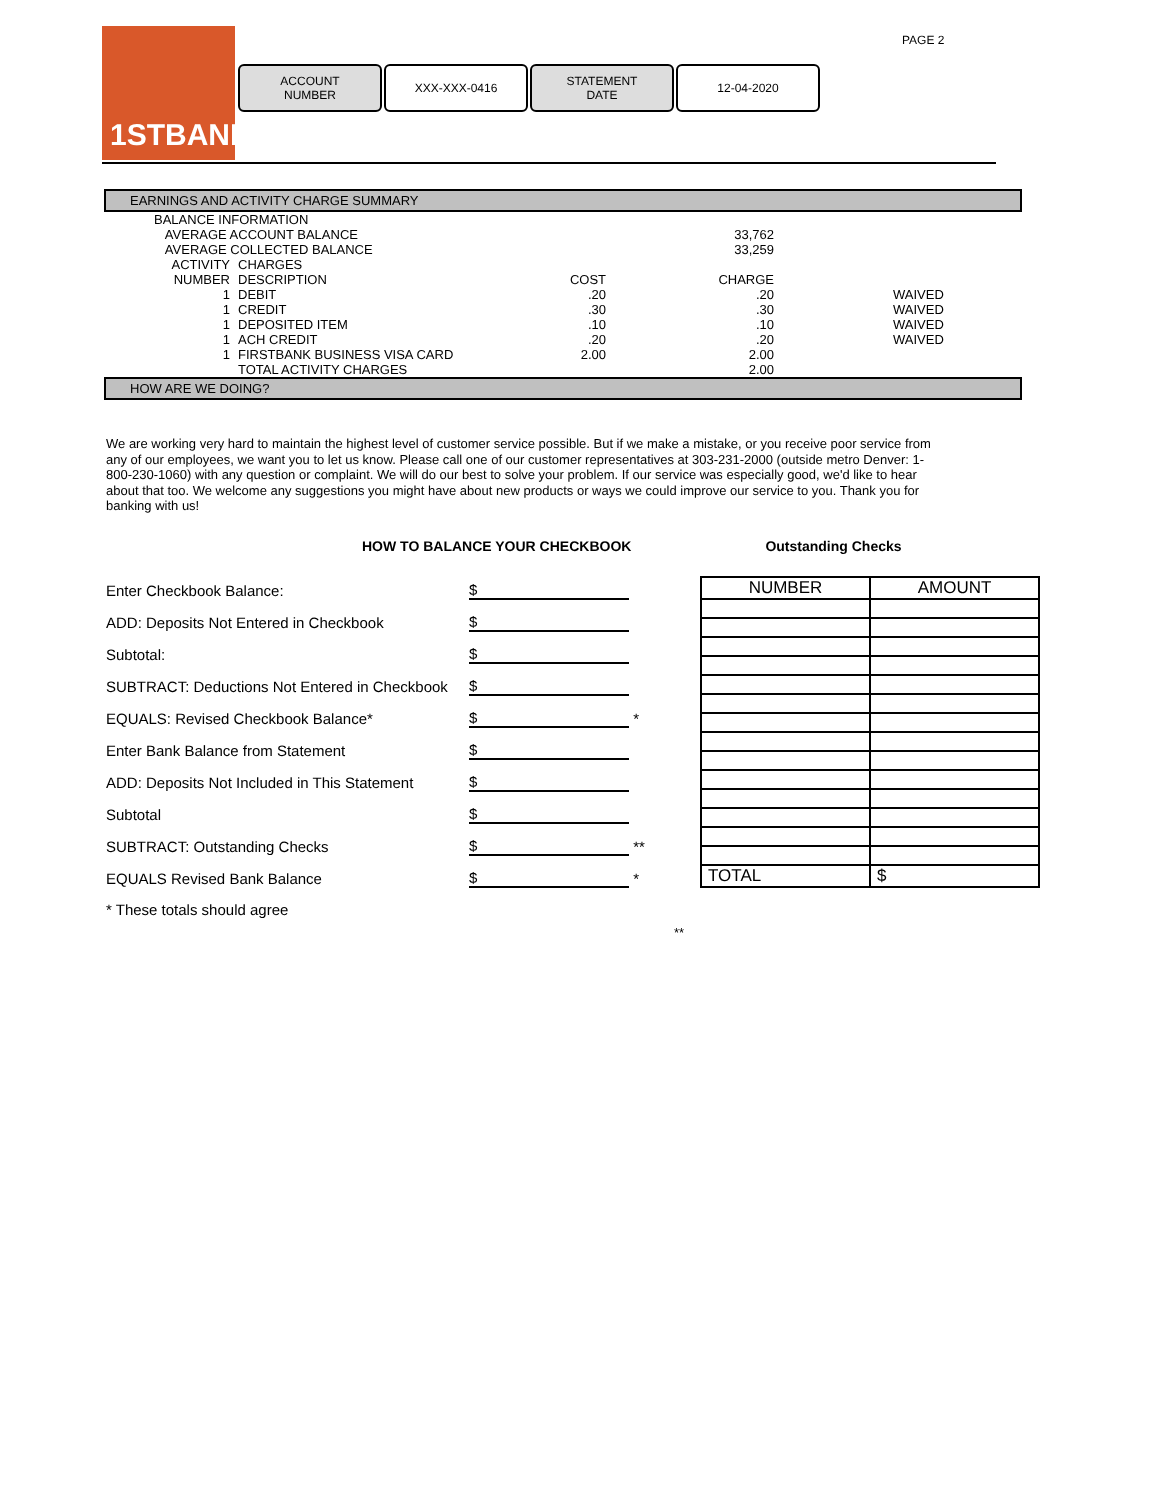1STBANK PAGE 2
ACCOUNT
NUMBER
XXX-XXX-0416 STATEMENT
DATE
12-04-2020
EARNINGS AND ACTIVITY CHARGE SUMMARY
| BALANCE INFORMATION | | | | |
| AVERAGE ACCOUNT BALANCE | | | 33,762 | |
| AVERAGE COLLECTED BALANCE | | | 33,259 | |
| ACTIVITY | CHARGES | | | |
| NUMBER | DESCRIPTION | COST | CHARGE | |
| 1 | DEBIT | .20 | .20 | WAIVED |
| 1 | CREDIT | .30 | .30 | WAIVED |
| 1 | DEPOSITED ITEM | .10 | .10 | WAIVED |
| 1 | ACH CREDIT | .20 | .20 | WAIVED |
| 1 | FIRSTBANK BUSINESS VISA CARD | 2.00 | 2.00 | |
| | TOTAL ACTIVITY CHARGES | | 2.00 | |
HOW ARE WE DOING?
We are working very hard to maintain the highest level of customer service possible. But if we make a mistake, or you receive poor service from any of our employees, we want you to let us know. Please call one of our customer representatives at 303-231-2000 (outside metro Denver: 1-800-230-1060) with any question or complaint. We will do our best to solve your problem. If our service was especially good, we'd like to hear about that too. We welcome any suggestions you might have about new products or ways we could improve our service to you. Thank you for banking with us!
HOW TO BALANCE YOUR CHECKBOOK Outstanding Checks
| Enter Checkbook Balance: | $ | |
| ADD: Deposits Not Entered in Checkbook | $ | |
| Subtotal: | $ | |
| SUBTRACT: Deductions Not Entered in Checkbook | $ | |
| EQUALS: Revised Checkbook Balance* | $ | * |
| Enter Bank Balance from Statement | $ | |
| ADD: Deposits Not Included in This Statement | $ | |
| Subtotal | $ | |
| SUBTRACT: Outstanding Checks | $ | ** |
| EQUALS Revised Bank Balance | $ | * |
| * These totals should agree | | |
| NUMBER | AMOUNT |
| --- | --- |
| TOTAL | $ |
**